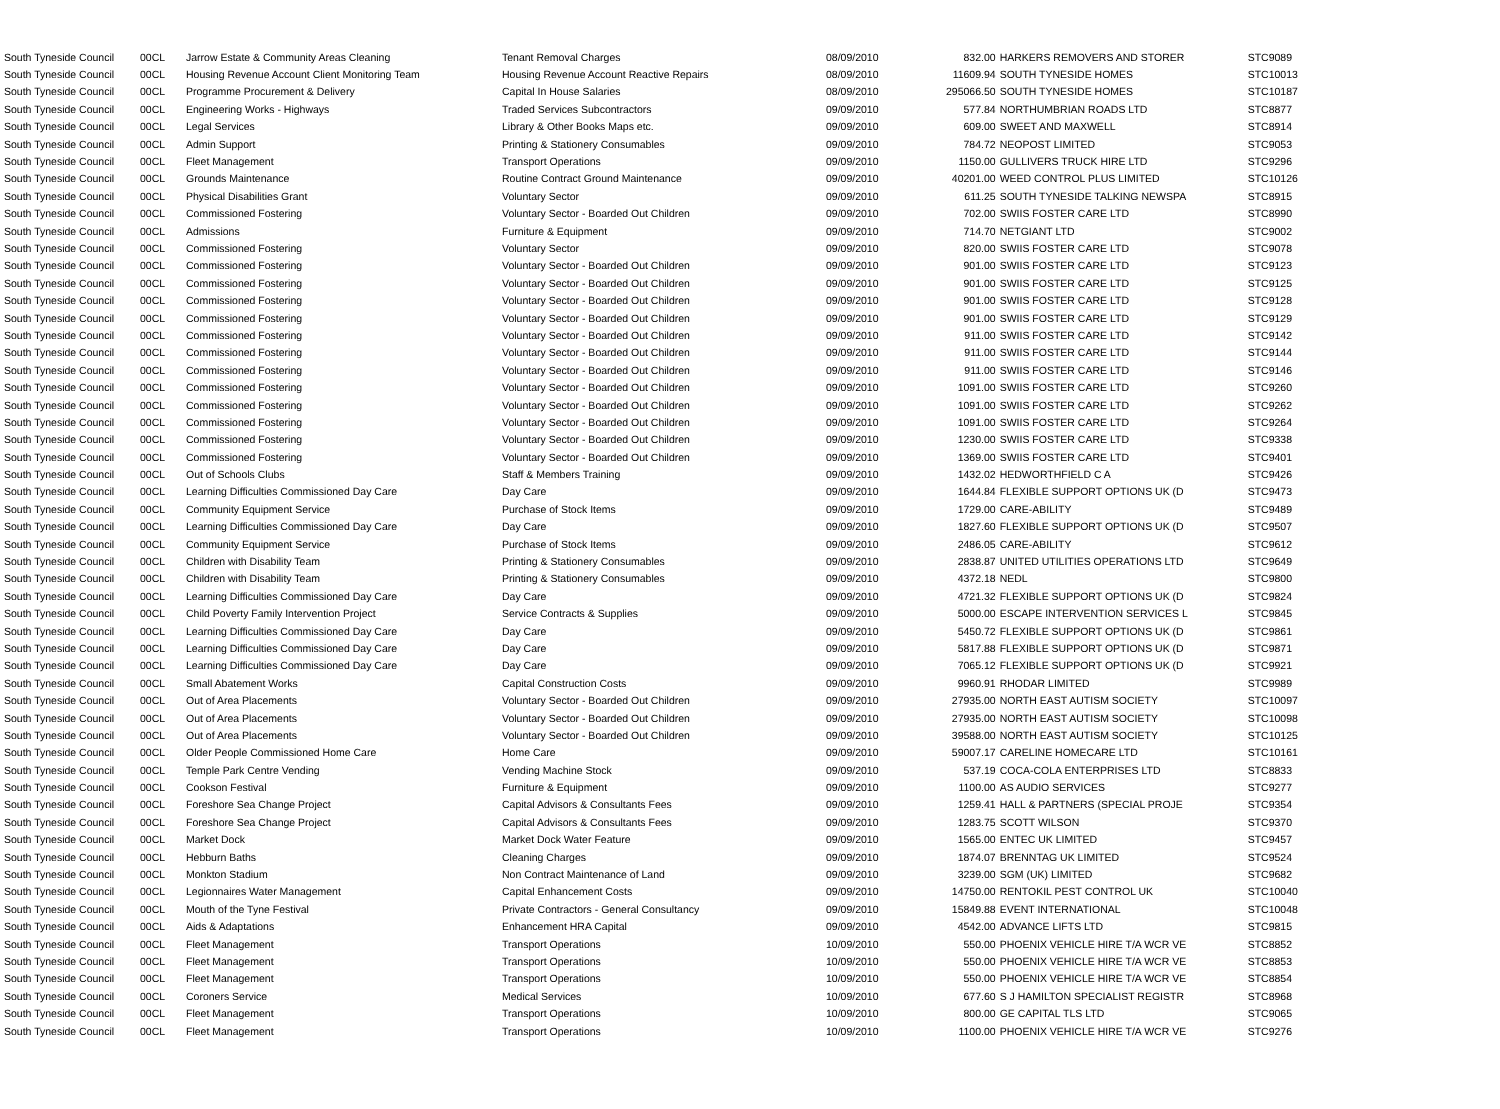| South Tyneside Council | 00CL | Jarrow Estate & Community Areas Cleaning | Tenant Removal Charges | 08/09/2010 | 832.00 | HARKERS REMOVERS AND STORER | STC9089 |
| South Tyneside Council | 00CL | Housing Revenue Account Client Monitoring Team | Housing Revenue Account Reactive Repairs | 08/09/2010 | 11609.94 | SOUTH TYNESIDE HOMES | STC10013 |
| South Tyneside Council | 00CL | Programme Procurement & Delivery | Capital In House Salaries | 08/09/2010 | 295066.50 | SOUTH TYNESIDE HOMES | STC10187 |
| South Tyneside Council | 00CL | Engineering Works - Highways | Traded Services Subcontractors | 09/09/2010 | 577.84 | NORTHUMBRIAN ROADS LTD | STC8877 |
| South Tyneside Council | 00CL | Legal Services | Library & Other Books Maps etc. | 09/09/2010 | 609.00 | SWEET AND MAXWELL | STC8914 |
| South Tyneside Council | 00CL | Admin Support | Printing & Stationery Consumables | 09/09/2010 | 784.72 | NEOPOST LIMITED | STC9053 |
| South Tyneside Council | 00CL | Fleet Management | Transport Operations | 09/09/2010 | 1150.00 | GULLIVERS TRUCK HIRE LTD | STC9296 |
| South Tyneside Council | 00CL | Grounds Maintenance | Routine Contract Ground Maintenance | 09/09/2010 | 40201.00 | WEED CONTROL PLUS LIMITED | STC10126 |
| South Tyneside Council | 00CL | Physical Disabilities Grant | Voluntary Sector | 09/09/2010 | 611.25 | SOUTH TYNESIDE TALKING NEWSPA | STC8915 |
| South Tyneside Council | 00CL | Commissioned Fostering | Voluntary Sector - Boarded Out Children | 09/09/2010 | 702.00 | SWIIS FOSTER CARE LTD | STC8990 |
| South Tyneside Council | 00CL | Admissions | Furniture & Equipment | 09/09/2010 | 714.70 | NETGIANT LTD | STC9002 |
| South Tyneside Council | 00CL | Commissioned Fostering | Voluntary Sector | 09/09/2010 | 820.00 | SWIIS FOSTER CARE LTD | STC9078 |
| South Tyneside Council | 00CL | Commissioned Fostering | Voluntary Sector - Boarded Out Children | 09/09/2010 | 901.00 | SWIIS FOSTER CARE LTD | STC9123 |
| South Tyneside Council | 00CL | Commissioned Fostering | Voluntary Sector - Boarded Out Children | 09/09/2010 | 901.00 | SWIIS FOSTER CARE LTD | STC9125 |
| South Tyneside Council | 00CL | Commissioned Fostering | Voluntary Sector - Boarded Out Children | 09/09/2010 | 901.00 | SWIIS FOSTER CARE LTD | STC9128 |
| South Tyneside Council | 00CL | Commissioned Fostering | Voluntary Sector - Boarded Out Children | 09/09/2010 | 901.00 | SWIIS FOSTER CARE LTD | STC9129 |
| South Tyneside Council | 00CL | Commissioned Fostering | Voluntary Sector - Boarded Out Children | 09/09/2010 | 911.00 | SWIIS FOSTER CARE LTD | STC9142 |
| South Tyneside Council | 00CL | Commissioned Fostering | Voluntary Sector - Boarded Out Children | 09/09/2010 | 911.00 | SWIIS FOSTER CARE LTD | STC9144 |
| South Tyneside Council | 00CL | Commissioned Fostering | Voluntary Sector - Boarded Out Children | 09/09/2010 | 911.00 | SWIIS FOSTER CARE LTD | STC9146 |
| South Tyneside Council | 00CL | Commissioned Fostering | Voluntary Sector - Boarded Out Children | 09/09/2010 | 1091.00 | SWIIS FOSTER CARE LTD | STC9260 |
| South Tyneside Council | 00CL | Commissioned Fostering | Voluntary Sector - Boarded Out Children | 09/09/2010 | 1091.00 | SWIIS FOSTER CARE LTD | STC9262 |
| South Tyneside Council | 00CL | Commissioned Fostering | Voluntary Sector - Boarded Out Children | 09/09/2010 | 1091.00 | SWIIS FOSTER CARE LTD | STC9264 |
| South Tyneside Council | 00CL | Commissioned Fostering | Voluntary Sector - Boarded Out Children | 09/09/2010 | 1230.00 | SWIIS FOSTER CARE LTD | STC9338 |
| South Tyneside Council | 00CL | Commissioned Fostering | Voluntary Sector - Boarded Out Children | 09/09/2010 | 1369.00 | SWIIS FOSTER CARE LTD | STC9401 |
| South Tyneside Council | 00CL | Out of Schools Clubs | Staff & Members Training | 09/09/2010 | 1432.02 | HEDWORTHFIELD C A | STC9426 |
| South Tyneside Council | 00CL | Learning Difficulties Commissioned Day Care | Day Care | 09/09/2010 | 1644.84 | FLEXIBLE SUPPORT OPTIONS UK (D | STC9473 |
| South Tyneside Council | 00CL | Community Equipment Service | Purchase of Stock Items | 09/09/2010 | 1729.00 | CARE-ABILITY | STC9489 |
| South Tyneside Council | 00CL | Learning Difficulties Commissioned Day Care | Day Care | 09/09/2010 | 1827.60 | FLEXIBLE SUPPORT OPTIONS UK (D | STC9507 |
| South Tyneside Council | 00CL | Community Equipment Service | Purchase of Stock Items | 09/09/2010 | 2486.05 | CARE-ABILITY | STC9612 |
| South Tyneside Council | 00CL | Children with Disability Team | Printing & Stationery Consumables | 09/09/2010 | 2838.87 | UNITED UTILITIES OPERATIONS LTD | STC9649 |
| South Tyneside Council | 00CL | Children with Disability Team | Printing & Stationery Consumables | 09/09/2010 | 4372.18 | NEDL | STC9800 |
| South Tyneside Council | 00CL | Learning Difficulties Commissioned Day Care | Day Care | 09/09/2010 | 4721.32 | FLEXIBLE SUPPORT OPTIONS UK (D | STC9824 |
| South Tyneside Council | 00CL | Child Poverty Family Intervention Project | Service Contracts & Supplies | 09/09/2010 | 5000.00 | ESCAPE INTERVENTION SERVICES L | STC9845 |
| South Tyneside Council | 00CL | Learning Difficulties Commissioned Day Care | Day Care | 09/09/2010 | 5450.72 | FLEXIBLE SUPPORT OPTIONS UK (D | STC9861 |
| South Tyneside Council | 00CL | Learning Difficulties Commissioned Day Care | Day Care | 09/09/2010 | 5817.88 | FLEXIBLE SUPPORT OPTIONS UK (D | STC9871 |
| South Tyneside Council | 00CL | Learning Difficulties Commissioned Day Care | Day Care | 09/09/2010 | 7065.12 | FLEXIBLE SUPPORT OPTIONS UK (D | STC9921 |
| South Tyneside Council | 00CL | Small Abatement Works | Capital Construction Costs | 09/09/2010 | 9960.91 | RHODAR LIMITED | STC9989 |
| South Tyneside Council | 00CL | Out of Area Placements | Voluntary Sector - Boarded Out Children | 09/09/2010 | 27935.00 | NORTH EAST AUTISM SOCIETY | STC10097 |
| South Tyneside Council | 00CL | Out of Area Placements | Voluntary Sector - Boarded Out Children | 09/09/2010 | 27935.00 | NORTH EAST AUTISM SOCIETY | STC10098 |
| South Tyneside Council | 00CL | Out of Area Placements | Voluntary Sector - Boarded Out Children | 09/09/2010 | 39588.00 | NORTH EAST AUTISM SOCIETY | STC10125 |
| South Tyneside Council | 00CL | Older People Commissioned Home Care | Home Care | 09/09/2010 | 59007.17 | CARELINE HOMECARE LTD | STC10161 |
| South Tyneside Council | 00CL | Temple Park Centre Vending | Vending Machine Stock | 09/09/2010 | 537.19 | COCA-COLA ENTERPRISES LTD | STC8833 |
| South Tyneside Council | 00CL | Cookson Festival | Furniture & Equipment | 09/09/2010 | 1100.00 | AS AUDIO SERVICES | STC9277 |
| South Tyneside Council | 00CL | Foreshore Sea Change Project | Capital Advisors & Consultants Fees | 09/09/2010 | 1259.41 | HALL & PARTNERS (SPECIAL PROJE | STC9354 |
| South Tyneside Council | 00CL | Foreshore Sea Change Project | Capital Advisors & Consultants Fees | 09/09/2010 | 1283.75 | SCOTT WILSON | STC9370 |
| South Tyneside Council | 00CL | Market Dock | Market Dock Water Feature | 09/09/2010 | 1565.00 | ENTEC UK LIMITED | STC9457 |
| South Tyneside Council | 00CL | Hebburn Baths | Cleaning Charges | 09/09/2010 | 1874.07 | BRENNTAG UK LIMITED | STC9524 |
| South Tyneside Council | 00CL | Monkton Stadium | Non Contract Maintenance of Land | 09/09/2010 | 3239.00 | SGM (UK) LIMITED | STC9682 |
| South Tyneside Council | 00CL | Legionnaires Water Management | Capital Enhancement Costs | 09/09/2010 | 14750.00 | RENTOKIL PEST CONTROL UK | STC10040 |
| South Tyneside Council | 00CL | Mouth of the Tyne Festival | Private Contractors - General Consultancy | 09/09/2010 | 15849.88 | EVENT INTERNATIONAL | STC10048 |
| South Tyneside Council | 00CL | Aids & Adaptations | Enhancement HRA Capital | 09/09/2010 | 4542.00 | ADVANCE LIFTS LTD | STC9815 |
| South Tyneside Council | 00CL | Fleet Management | Transport Operations | 10/09/2010 | 550.00 | PHOENIX VEHICLE HIRE T/A WCR VE | STC8852 |
| South Tyneside Council | 00CL | Fleet Management | Transport Operations | 10/09/2010 | 550.00 | PHOENIX VEHICLE HIRE T/A WCR VE | STC8853 |
| South Tyneside Council | 00CL | Fleet Management | Transport Operations | 10/09/2010 | 550.00 | PHOENIX VEHICLE HIRE T/A WCR VE | STC8854 |
| South Tyneside Council | 00CL | Coroners Service | Medical Services | 10/09/2010 | 677.60 | S J HAMILTON SPECIALIST REGISTR | STC8968 |
| South Tyneside Council | 00CL | Fleet Management | Transport Operations | 10/09/2010 | 800.00 | GE CAPITAL TLS LTD | STC9065 |
| South Tyneside Council | 00CL | Fleet Management | Transport Operations | 10/09/2010 | 1100.00 | PHOENIX VEHICLE HIRE T/A WCR VE | STC9276 |